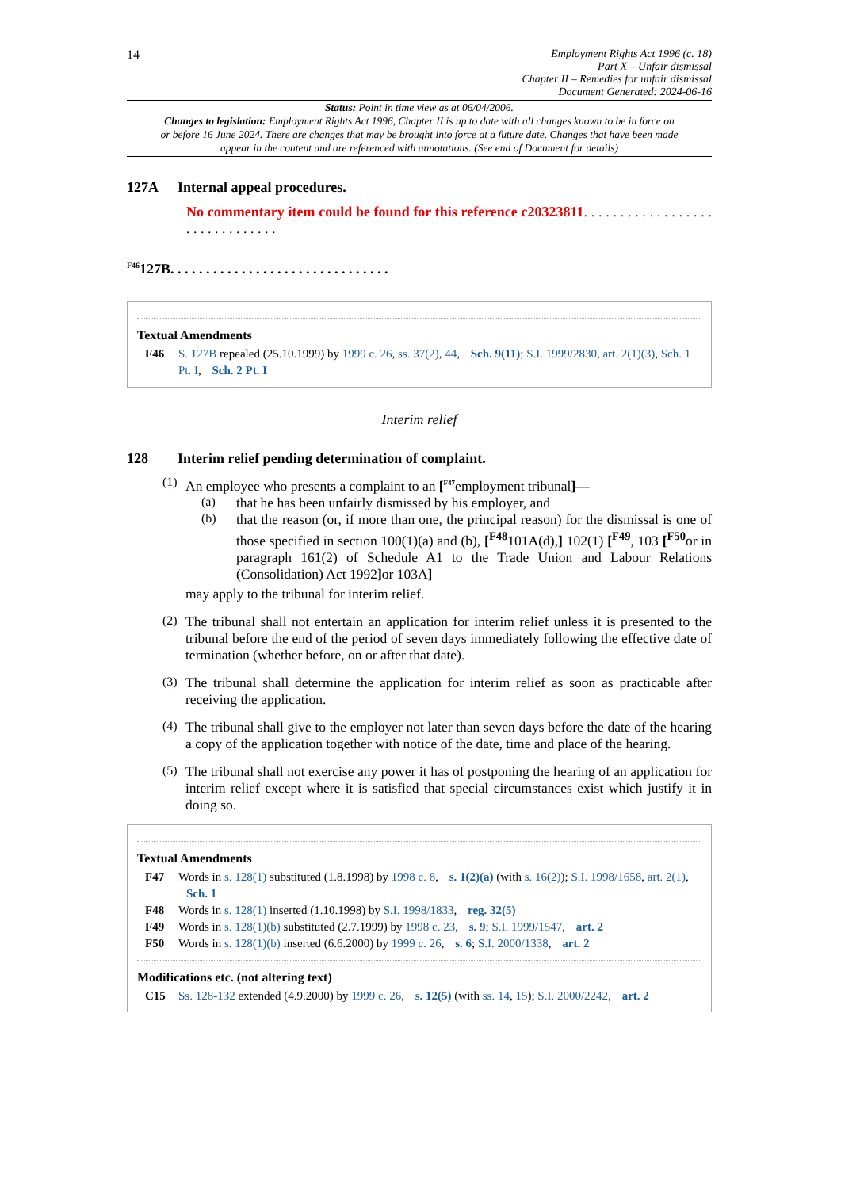14 Employment Rights Act 1996 (c. 18)
Part X – Unfair dismissal
Chapter II – Remedies for unfair dismissal
Document Generated: 2024-06-16
Status: Point in time view as at 06/04/2006.
Changes to legislation: Employment Rights Act 1996, Chapter II is up to date with all changes known to be in force on or before 16 June 2024. There are changes that may be brought into force at a future date. Changes that have been made appear in the content and are referenced with annotations. (See end of Document for details)
127A Internal appeal procedures.
No commentary item could be found for this reference c20323811. . . . . . . . . . . . . . . . . . . . . . . . . . . . . . .
<sup>F46</sup>127B. . . . . . . . . . . . . . . . . . . . . . . . . . . . . . .
Textual Amendments
F46 S. 127B repealed (25.10.1999) by 1999 c. 26, ss. 37(2), 44, Sch. 9(11); S.I. 1999/2830, art. 2(1)(3), Sch. 1 Pt. I, Sch. 2 Pt. I
Interim relief
128 Interim relief pending determination of complaint.
(1)
An employee who presents a complaint to an [<sup>F47</sup>employment tribunal]—
(a)
that he has been unfairly dismissed by his employer, and
(b)
that the reason (or, if more than one, the principal reason) for the dismissal is one of those specified in section 100(1)(a) and (b), [<sup>F48</sup>101A(d),] 102(1) [<sup>F49</sup>, 103 [<sup>F50</sup>or in paragraph 161(2) of Schedule A1 to the Trade Union and Labour Relations (Consolidation) Act 1992] or 103A]
may apply to the tribunal for interim relief.
(2)
The tribunal shall not entertain an application for interim relief unless it is presented to the tribunal before the end of the period of seven days immediately following the effective date of termination (whether before, on or after that date).
(3)
The tribunal shall determine the application for interim relief as soon as practicable after receiving the application.
(4)
The tribunal shall give to the employer not later than seven days before the date of the hearing a copy of the application together with notice of the date, time and place of the hearing.
(5)
The tribunal shall not exercise any power it has of postponing the hearing of an application for interim relief except where it is satisfied that special circumstances exist which justify it in doing so.
Textual Amendments
F47 Words in s. 128(1) substituted (1.8.1998) by 1998 c. 8, s. 1(2)(a) (with s. 16(2)); S.I. 1998/1658, art. 2(1), Sch. 1
F48 Words in s. 128(1) inserted (1.10.1998) by S.I. 1998/1833, reg. 32(5)
F49 Words in s. 128(1)(b) substituted (2.7.1999) by 1998 c. 23, s. 9; S.I. 1999/1547, art. 2
F50 Words in s. 128(1)(b) inserted (6.6.2000) by 1999 c. 26, s. 6; S.I. 2000/1338, art. 2
Modifications etc. (not altering text)
C15 Ss. 128-132 extended (4.9.2000) by 1999 c. 26, s. 12(5) (with ss. 14, 15); S.I. 2000/2242, art. 2